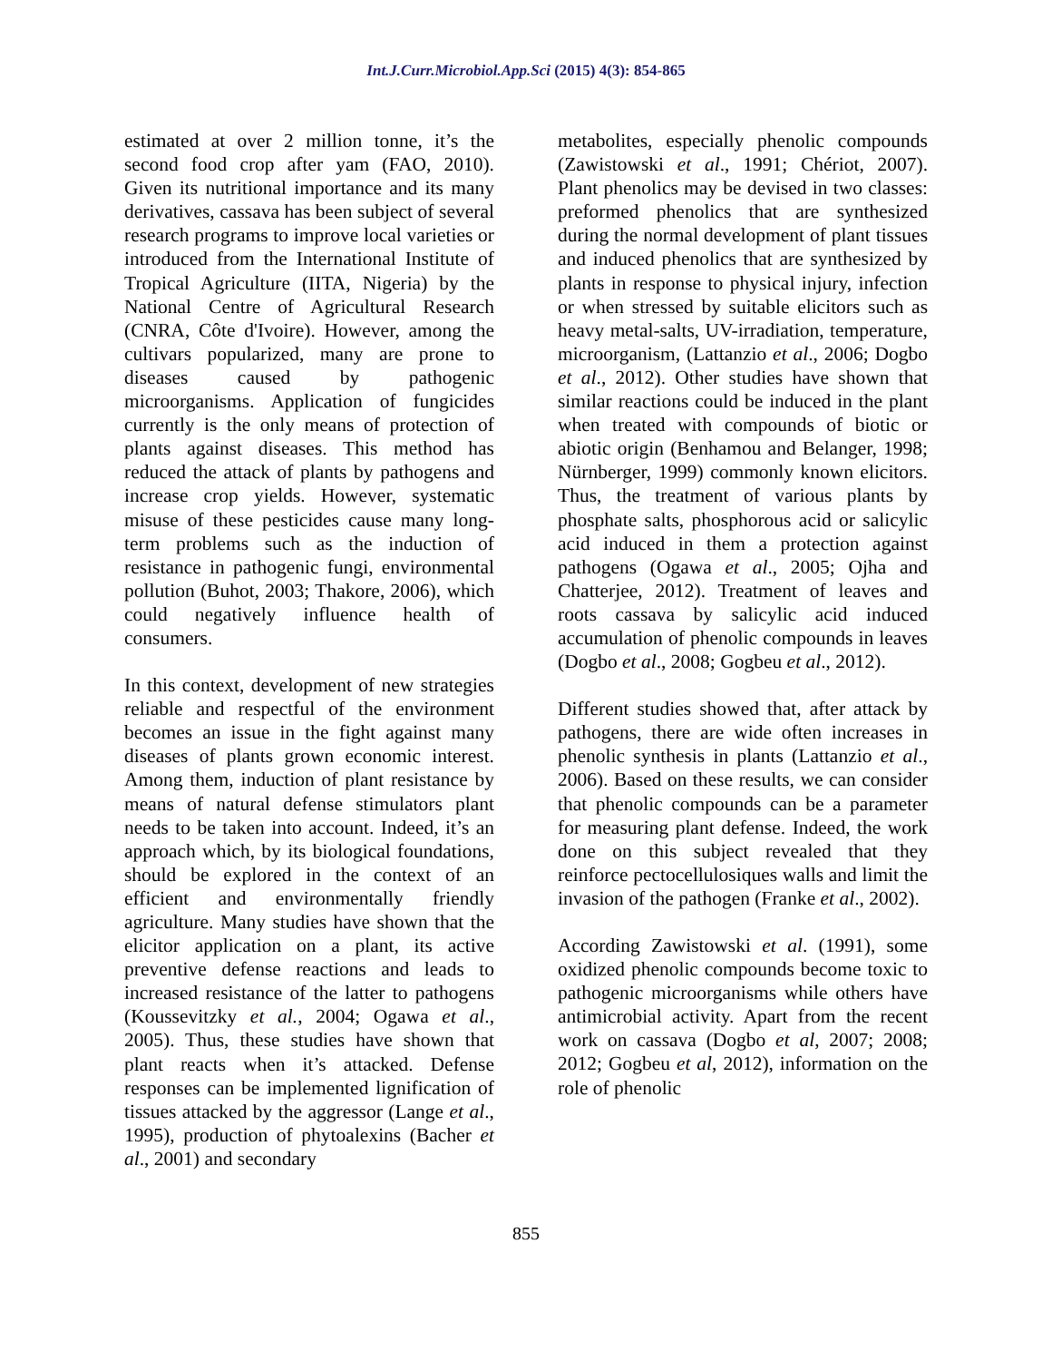Int.J.Curr.Microbiol.App.Sci (2015) 4(3): 854-865
estimated at over 2 million tonne, it’s the second food crop after yam (FAO, 2010). Given its nutritional importance and its many derivatives, cassava has been subject of several research programs to improve local varieties or introduced from the International Institute of Tropical Agriculture (IITA, Nigeria) by the National Centre of Agricultural Research (CNRA, Côte d'Ivoire). However, among the cultivars popularized, many are prone to diseases caused by pathogenic microorganisms. Application of fungicides currently is the only means of protection of plants against diseases. This method has reduced the attack of plants by pathogens and increase crop yields. However, systematic misuse of these pesticides cause many long-term problems such as the induction of resistance in pathogenic fungi, environmental pollution (Buhot, 2003; Thakore, 2006), which could negatively influence health of consumers.
In this context, development of new strategies reliable and respectful of the environment becomes an issue in the fight against many diseases of plants grown economic interest. Among them, induction of plant resistance by means of natural defense stimulators plant needs to be taken into account. Indeed, it’s an approach which, by its biological foundations, should be explored in the context of an efficient and environmentally friendly agriculture. Many studies have shown that the elicitor application on a plant, its active preventive defense reactions and leads to increased resistance of the latter to pathogens (Koussevitzky et al., 2004; Ogawa et al., 2005). Thus, these studies have shown that plant reacts when it’s attacked. Defense responses can be implemented lignification of tissues attacked by the aggressor (Lange et al., 1995), production of phytoalexins (Bacher et al., 2001) and secondary
metabolites, especially phenolic compounds (Zawistowski et al., 1991; Chériot, 2007). Plant phenolics may be devised in two classes: preformed phenolics that are synthesized during the normal development of plant tissues and induced phenolics that are synthesized by plants in response to physical injury, infection or when stressed by suitable elicitors such as heavy metal-salts, UV-irradiation, temperature, microorganism, (Lattanzio et al., 2006; Dogbo et al., 2012). Other studies have shown that similar reactions could be induced in the plant when treated with compounds of biotic or abiotic origin (Benhamou and Belanger, 1998; Nürnberger, 1999) commonly known elicitors. Thus, the treatment of various plants by phosphate salts, phosphorous acid or salicylic acid induced in them a protection against pathogens (Ogawa et al., 2005; Ojha and Chatterjee, 2012). Treatment of leaves and roots cassava by salicylic acid induced accumulation of phenolic compounds in leaves (Dogbo et al., 2008; Gogbeu et al., 2012).
Different studies showed that, after attack by pathogens, there are wide often increases in phenolic synthesis in plants (Lattanzio et al., 2006). Based on these results, we can consider that phenolic compounds can be a parameter for measuring plant defense. Indeed, the work done on this subject revealed that they reinforce pectocellulosiques walls and limit the invasion of the pathogen (Franke et al., 2002).
According Zawistowski et al. (1991), some oxidized phenolic compounds become toxic to pathogenic microorganisms while others have antimicrobial activity. Apart from the recent work on cassava (Dogbo et al, 2007; 2008; 2012; Gogbeu et al, 2012), information on the role of phenolic
855